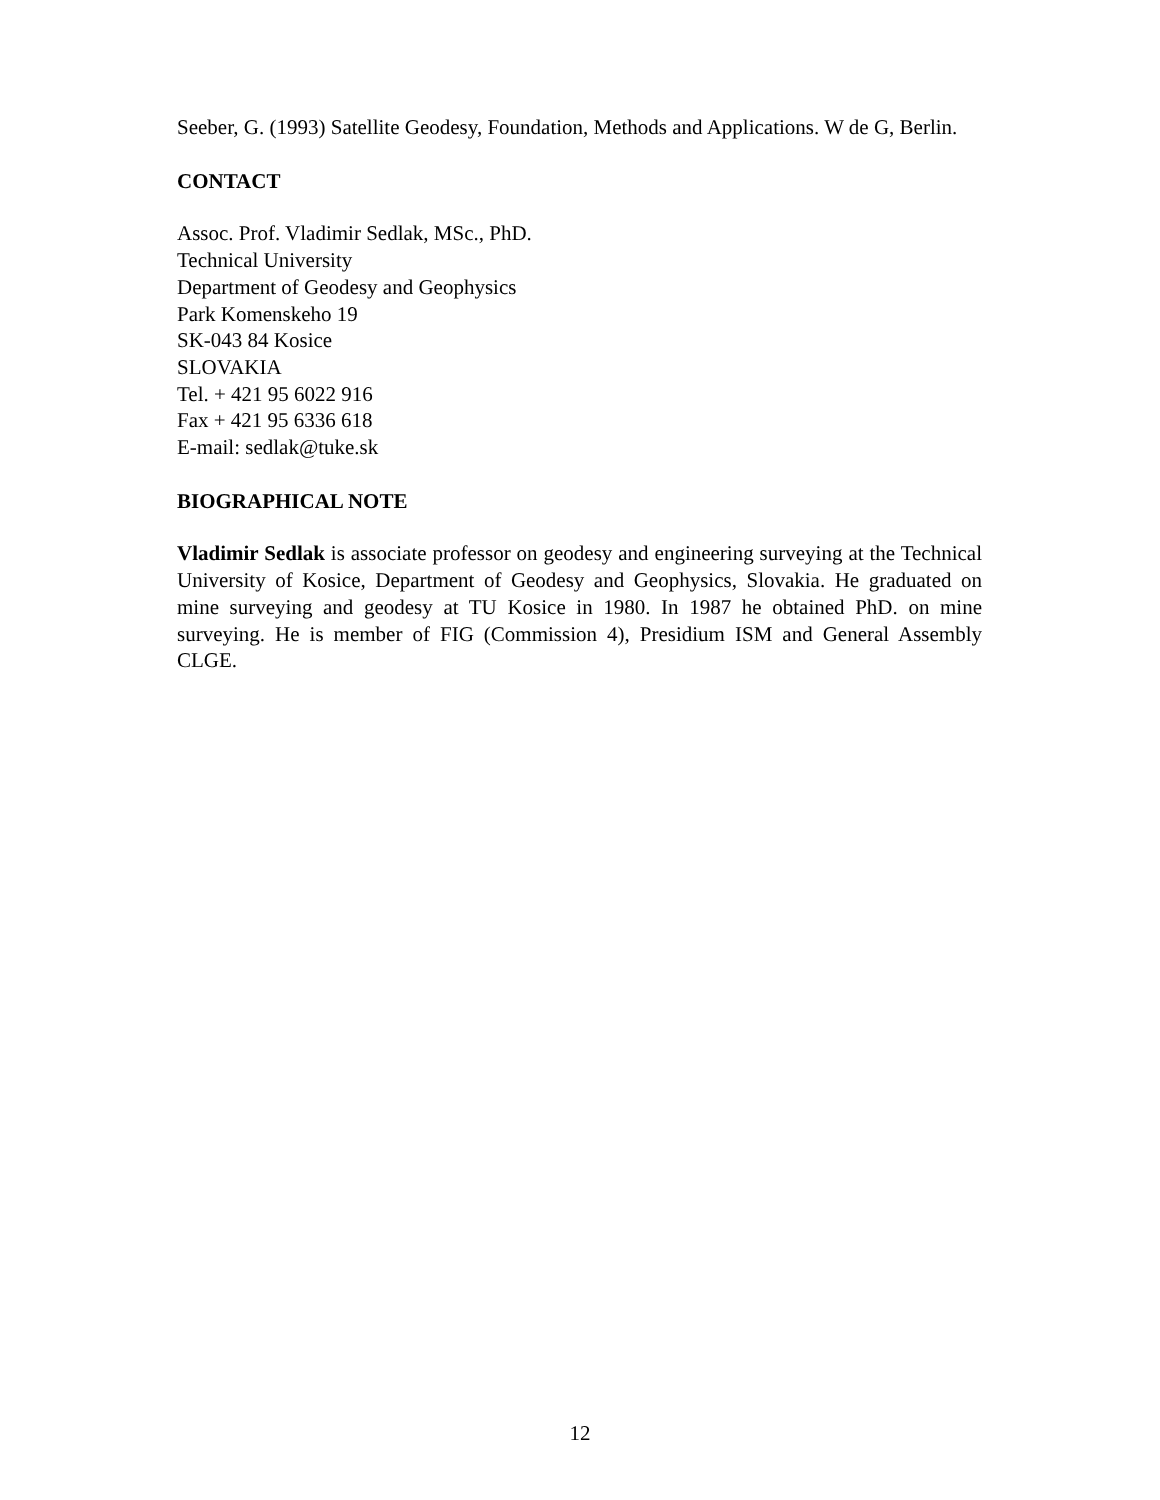Seeber, G. (1993) Satellite Geodesy, Foundation, Methods and Applications. W de G, Berlin.
CONTACT
Assoc. Prof. Vladimir Sedlak, MSc., PhD.
Technical University
Department of Geodesy and Geophysics
Park Komenskeho 19
SK-043 84 Kosice
SLOVAKIA
Tel. + 421 95 6022 916
Fax + 421 95 6336 618
E-mail: sedlak@tuke.sk
BIOGRAPHICAL NOTE
Vladimir Sedlak is associate professor on geodesy and engineering surveying at the Technical University of Kosice, Department of Geodesy and Geophysics, Slovakia. He graduated on mine surveying and geodesy at TU Kosice in 1980. In 1987 he obtained PhD. on mine surveying. He is member of FIG (Commission 4), Presidium ISM and General Assembly CLGE.
12